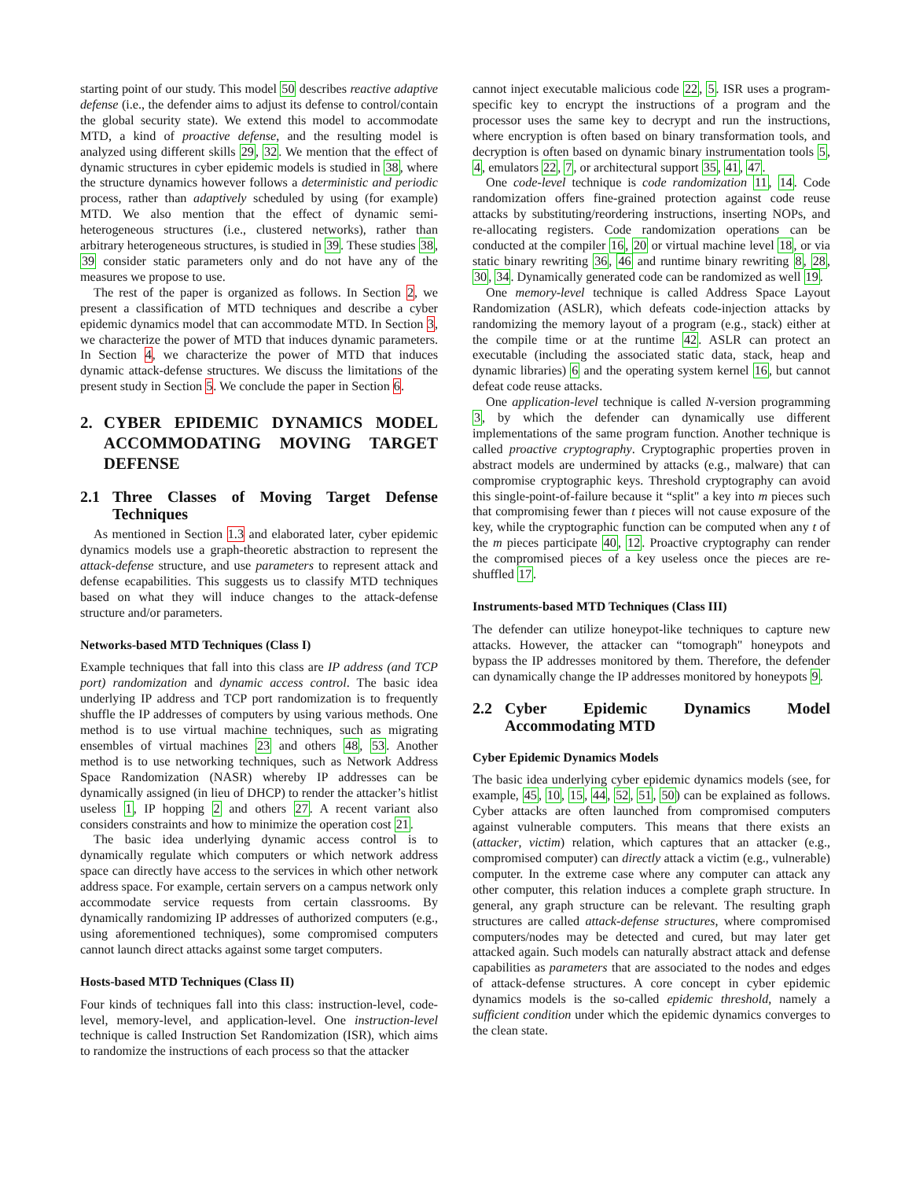starting point of our study. This model 50 describes reactive adaptive defense (i.e., the defender aims to adjust its defense to control/contain the global security state). We extend this model to accommodate MTD, a kind of proactive defense, and the resulting model is analyzed using different skills 29, 32. We mention that the effect of dynamic structures in cyber epidemic models is studied in 38, where the structure dynamics however follows a deterministic and periodic process, rather than adaptively scheduled by using (for example) MTD. We also mention that the effect of dynamic semi-heterogeneous structures (i.e., clustered networks), rather than arbitrary heterogeneous structures, is studied in 39. These studies 38, 39 consider static parameters only and do not have any of the measures we propose to use.
The rest of the paper is organized as follows. In Section 2, we present a classification of MTD techniques and describe a cyber epidemic dynamics model that can accommodate MTD. In Section 3, we characterize the power of MTD that induces dynamic parameters. In Section 4, we characterize the power of MTD that induces dynamic attack-defense structures. We discuss the limitations of the present study in Section 5. We conclude the paper in Section 6.
2. CYBER EPIDEMIC DYNAMICS MODEL ACCOMMODATING MOVING TARGET DEFENSE
2.1 Three Classes of Moving Target Defense Techniques
As mentioned in Section 1.3 and elaborated later, cyber epidemic dynamics models use a graph-theoretic abstraction to represent the attack-defense structure, and use parameters to represent attack and defense ecapabilities. This suggests us to classify MTD techniques based on what they will induce changes to the attack-defense structure and/or parameters.
Networks-based MTD Techniques (Class I)
Example techniques that fall into this class are IP address (and TCP port) randomization and dynamic access control. The basic idea underlying IP address and TCP port randomization is to frequently shuffle the IP addresses of computers by using various methods. One method is to use virtual machine techniques, such as migrating ensembles of virtual machines 23 and others 48, 53. Another method is to use networking techniques, such as Network Address Space Randomization (NASR) whereby IP addresses can be dynamically assigned (in lieu of DHCP) to render the attacker’s hitlist useless 1, IP hopping 2 and others 27. A recent variant also considers constraints and how to minimize the operation cost 21.
The basic idea underlying dynamic access control is to dynamically regulate which computers or which network address space can directly have access to the services in which other network address space. For example, certain servers on a campus network only accommodate service requests from certain classrooms. By dynamically randomizing IP addresses of authorized computers (e.g., using aforementioned techniques), some compromised computers cannot launch direct attacks against some target computers.
Hosts-based MTD Techniques (Class II)
Four kinds of techniques fall into this class: instruction-level, code-level, memory-level, and application-level. One instruction-level technique is called Instruction Set Randomization (ISR), which aims to randomize the instructions of each process so that the attacker
cannot inject executable malicious code 22, 5. ISR uses a program-specific key to encrypt the instructions of a program and the processor uses the same key to decrypt and run the instructions, where encryption is often based on binary transformation tools, and decryption is often based on dynamic binary instrumentation tools 5, 4, emulators 22, 7, or architectural support 35, 41, 47.
One code-level technique is code randomization 11, 14. Code randomization offers fine-grained protection against code reuse attacks by substituting/reordering instructions, inserting NOPs, and re-allocating registers. Code randomization operations can be conducted at the compiler 16, 20 or virtual machine level 18, or via static binary rewriting 36, 46 and runtime binary rewriting 8, 28, 30, 34. Dynamically generated code can be randomized as well 19.
One memory-level technique is called Address Space Layout Randomization (ASLR), which defeats code-injection attacks by randomizing the memory layout of a program (e.g., stack) either at the compile time or at the runtime 42. ASLR can protect an executable (including the associated static data, stack, heap and dynamic libraries) 6 and the operating system kernel 16, but cannot defeat code reuse attacks.
One application-level technique is called N-version programming 3, by which the defender can dynamically use different implementations of the same program function. Another technique is called proactive cryptography. Cryptographic properties proven in abstract models are undermined by attacks (e.g., malware) that can compromise cryptographic keys. Threshold cryptography can avoid this single-point-of-failure because it “split" a key into m pieces such that compromising fewer than t pieces will not cause exposure of the key, while the cryptographic function can be computed when any t of the m pieces participate 40, 12. Proactive cryptography can render the compromised pieces of a key useless once the pieces are re-shuffled 17.
Instruments-based MTD Techniques (Class III)
The defender can utilize honeypot-like techniques to capture new attacks. However, the attacker can “tomograph" honeypots and bypass the IP addresses monitored by them. Therefore, the defender can dynamically change the IP addresses monitored by honeypots 9.
2.2 Cyber Epidemic Dynamics Model Accommodating MTD
Cyber Epidemic Dynamics Models
The basic idea underlying cyber epidemic dynamics models (see, for example, 45, 10, 15, 44, 52, 51, 50) can be explained as follows. Cyber attacks are often launched from compromised computers against vulnerable computers. This means that there exists an (attacker, victim) relation, which captures that an attacker (e.g., compromised computer) can directly attack a victim (e.g., vulnerable) computer. In the extreme case where any computer can attack any other computer, this relation induces a complete graph structure. In general, any graph structure can be relevant. The resulting graph structures are called attack-defense structures, where compromised computers/nodes may be detected and cured, but may later get attacked again. Such models can naturally abstract attack and defense capabilities as parameters that are associated to the nodes and edges of attack-defense structures. A core concept in cyber epidemic dynamics models is the so-called epidemic threshold, namely a sufficient condition under which the epidemic dynamics converges to the clean state.